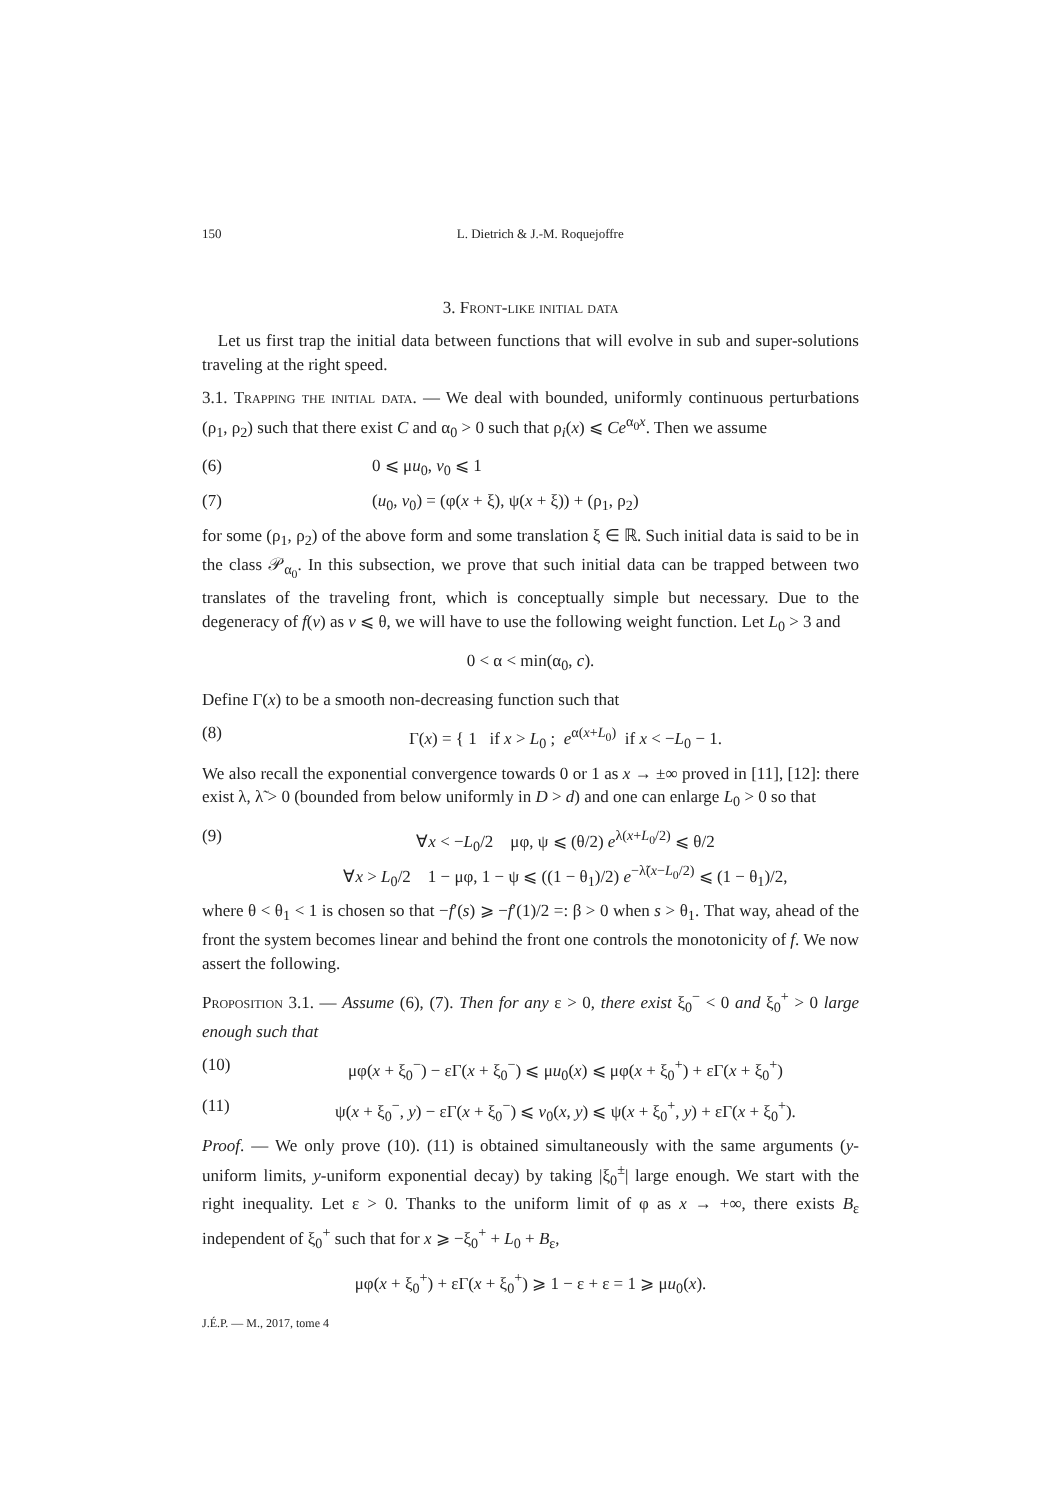150 L. Dietrich & J.-M. Roquejoffre
3. Front-like initial data
Let us first trap the initial data between functions that will evolve in sub and super-solutions traveling at the right speed.
3.1. Trapping the initial data. — We deal with bounded, uniformly continuous perturbations (ρ<sub>1</sub>, ρ<sub>2</sub>) such that there exist C and α<sub>0</sub> > 0 such that ρ<sub>i</sub>(x) ⩽ Ce<sup>α<sub>0</sub>x</sup>. Then we assume
(6) 0 ⩽ μu<sub>0</sub>, v<sub>0</sub> ⩽ 1
(7) (u<sub>0</sub>, v<sub>0</sub>) = (φ(x + ξ), ψ(x + ξ)) + (ρ<sub>1</sub>, ρ<sub>2</sub>)
for some (ρ<sub>1</sub>, ρ<sub>2</sub>) of the above form and some translation ξ ∈ ℝ. Such initial data is said to be in the class 𝒫<sub>α<sub>0</sub></sub>. In this subsection, we prove that such initial data can be trapped between two translates of the traveling front, which is conceptually simple but necessary. Due to the degeneracy of f(v) as v ⩽ θ, we will have to use the following weight function. Let L<sub>0</sub> > 3 and
0 < α < min(α<sub>0</sub>, c).
Define Γ(x) to be a smooth non-decreasing function such that
(8) Γ(x) = { 1 if x > L<sub>0</sub> ; e<sup>α(x+L<sub>0</sub>)</sup> if x < −L<sub>0</sub> − 1.
We also recall the exponential convergence towards 0 or 1 as x → ±∞ proved in [11], [12]: there exist λ, λ̃ > 0 (bounded from below uniformly in D > d) and one can enlarge L<sub>0</sub> > 0 so that
(9) ∀x < −L<sub>0</sub>/2 μφ, ψ ⩽ (θ/2) e<sup>λ(x+L<sub>0</sub>/2)</sup> ⩽ θ/2
∀x > L<sub>0</sub>/2 1 − μφ, 1 − ψ ⩽ ((1 − θ<sub>1</sub>)/2) e<sup>−λ̃(x−L<sub>0</sub>/2)</sup> ⩽ (1 − θ<sub>1</sub>)/2,
where θ < θ<sub>1</sub> < 1 is chosen so that −f′(s) ⩾ −f′(1)/2 =: β > 0 when s > θ<sub>1</sub>. That way, ahead of the front the system becomes linear and behind the front one controls the monotonicity of f. We now assert the following.
Proposition 3.1. — Assume (6), (7). Then for any ε > 0, there exist ξ<sub>0</sub><sup>−</sup> < 0 and ξ<sub>0</sub><sup>+</sup> > 0 large enough such that
(10) μφ(x + ξ<sub>0</sub><sup>−</sup>) − εΓ(x + ξ<sub>0</sub><sup>−</sup>) ⩽ μu<sub>0</sub>(x) ⩽ μφ(x + ξ<sub>0</sub><sup>+</sup>) + εΓ(x + ξ<sub>0</sub><sup>+</sup>)
(11) ψ(x + ξ<sub>0</sub><sup>−</sup>, y) − εΓ(x + ξ<sub>0</sub><sup>−</sup>) ⩽ v<sub>0</sub>(x, y) ⩽ ψ(x + ξ<sub>0</sub><sup>+</sup>, y) + εΓ(x + ξ<sub>0</sub><sup>+</sup>).
Proof. — We only prove (10). (11) is obtained simultaneously with the same arguments (y-uniform limits, y-uniform exponential decay) by taking |ξ<sub>0</sub><sup>±</sup>| large enough. We start with the right inequality. Let ε > 0. Thanks to the uniform limit of φ as x → +∞, there exists B<sub>ε</sub> independent of ξ<sub>0</sub><sup>+</sup> such that for x ⩾ −ξ<sub>0</sub><sup>+</sup> + L<sub>0</sub> + B<sub>ε</sub>,
μφ(x + ξ<sub>0</sub><sup>+</sup>) + εΓ(x + ξ<sub>0</sub><sup>+</sup>) ⩾ 1 − ε + ε = 1 ⩾ μu<sub>0</sub>(x).
J.É.P. — M., 2017, tome 4